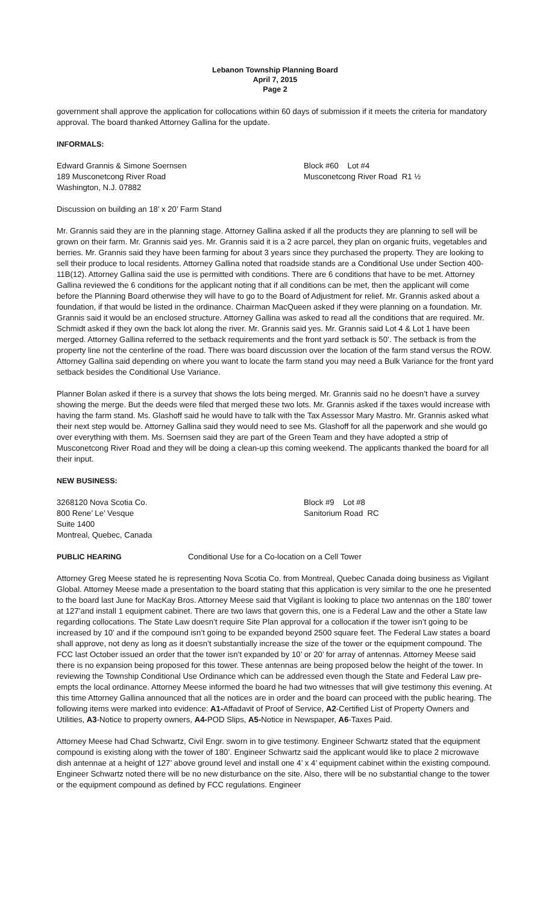Lebanon Township Planning Board
April 7, 2015
Page 2
government shall approve the application for collocations within 60 days of submission if it meets the criteria for mandatory approval. The board thanked Attorney Gallina for the update.
INFORMALS:
Edward Grannis & Simone Soernsen
189 Musconetcong River Road
Washington, N.J. 07882
Block #60 Lot #4
Musconetcong River Road R1 ½
Discussion on building an 18’ x 20’ Farm Stand
Mr. Grannis said they are in the planning stage. Attorney Gallina asked if all the products they are planning to sell will be grown on their farm. Mr. Grannis said yes. Mr. Grannis said it is a 2 acre parcel, they plan on organic fruits, vegetables and berries. Mr. Grannis said they have been farming for about 3 years since they purchased the property. They are looking to sell their produce to local residents. Attorney Gallina noted that roadside stands are a Conditional Use under Section 400-11B(12). Attorney Gallina said the use is permitted with conditions. There are 6 conditions that have to be met. Attorney Gallina reviewed the 6 conditions for the applicant noting that if all conditions can be met, then the applicant will come before the Planning Board otherwise they will have to go to the Board of Adjustment for relief. Mr. Grannis asked about a foundation, if that would be listed in the ordinance. Chairman MacQueen asked if they were planning on a foundation. Mr. Grannis said it would be an enclosed structure. Attorney Gallina was asked to read all the conditions that are required. Mr. Schmidt asked if they own the back lot along the river. Mr. Grannis said yes. Mr. Grannis said Lot 4 & Lot 1 have been merged. Attorney Gallina referred to the setback requirements and the front yard setback is 50’. The setback is from the property line not the centerline of the road. There was board discussion over the location of the farm stand versus the ROW. Attorney Gallina said depending on where you want to locate the farm stand you may need a Bulk Variance for the front yard setback besides the Conditional Use Variance.
Planner Bolan asked if there is a survey that shows the lots being merged. Mr. Grannis said no he doesn’t have a survey showing the merge. But the deeds were filed that merged these two lots. Mr. Grannis asked if the taxes would increase with having the farm stand. Ms. Glashoff said he would have to talk with the Tax Assessor Mary Mastro. Mr. Grannis asked what their next step would be. Attorney Gallina said they would need to see Ms. Glashoff for all the paperwork and she would go over everything with them. Ms. Soernsen said they are part of the Green Team and they have adopted a strip of Musconetcong River Road and they will be doing a clean-up this coming weekend. The applicants thanked the board for all their input.
NEW BUSINESS:
3268120 Nova Scotia Co.
800 Rene’ Le’ Vesque
Suite 1400
Montreal, Quebec, Canada
Block #9 Lot #8
Sanitorium Road RC
PUBLIC HEARING Conditional Use for a Co-location on a Cell Tower
Attorney Greg Meese stated he is representing Nova Scotia Co. from Montreal, Quebec Canada doing business as Vigilant Global. Attorney Meese made a presentation to the board stating that this application is very similar to the one he presented to the board last June for MacKay Bros. Attorney Meese said that Vigilant is looking to place two antennas on the 180’ tower at 127’and install 1 equipment cabinet. There are two laws that govern this, one is a Federal Law and the other a State law regarding collocations. The State Law doesn’t require Site Plan approval for a collocation if the tower isn’t going to be increased by 10’ and if the compound isn’t going to be expanded beyond 2500 square feet. The Federal Law states a board shall approve, not deny as long as it doesn’t substantially increase the size of the tower or the equipment compound. The FCC last October issued an order that the tower isn’t expanded by 10’ or 20’ for array of antennas. Attorney Meese said there is no expansion being proposed for this tower. These antennas are being proposed below the height of the tower. In reviewing the Township Conditional Use Ordinance which can be addressed even though the State and Federal Law pre-empts the local ordinance. Attorney Meese informed the board he had two witnesses that will give testimony this evening. At this time Attorney Gallina announced that all the notices are in order and the board can proceed with the public hearing. The following items were marked into evidence: A1-Affadavit of Proof of Service, A2-Certified List of Property Owners and Utilities, A3-Notice to property owners, A4-POD Slips, A5-Notice in Newspaper, A6-Taxes Paid.
Attorney Meese had Chad Schwartz, Civil Engr. sworn in to give testimony. Engineer Schwartz stated that the equipment compound is existing along with the tower of 180’. Engineer Schwartz said the applicant would like to place 2 microwave dish antennae at a height of 127’ above ground level and install one 4’ x 4’ equipment cabinet within the existing compound. Engineer Schwartz noted there will be no new disturbance on the site. Also, there will be no substantial change to the tower or the equipment compound as defined by FCC regulations. Engineer